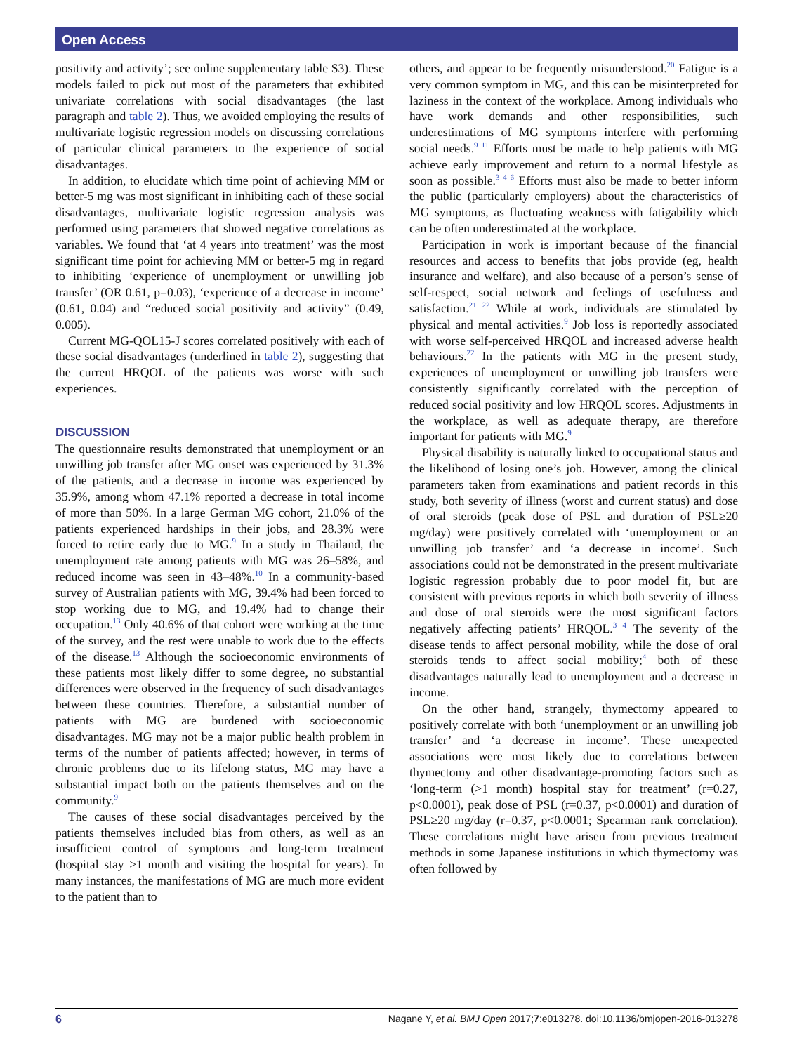Open Access
positivity and activity’; see online supplementary table S3). These models failed to pick out most of the parameters that exhibited univariate correlations with social disadvantages (the last paragraph and table 2). Thus, we avoided employing the results of multivariate logistic regression models on discussing correlations of particular clinical parameters to the experience of social disadvantages.
In addition, to elucidate which time point of achieving MM or better-5 mg was most significant in inhibiting each of these social disadvantages, multivariate logistic regression analysis was performed using parameters that showed negative correlations as variables. We found that ‘at 4 years into treatment’ was the most significant time point for achieving MM or better-5 mg in regard to inhibiting ‘experience of unemployment or unwilling job transfer’ (OR 0.61, p=0.03), ‘experience of a decrease in income’ (0.61, 0.04) and “reduced social positivity and activity” (0.49, 0.005).
Current MG-QOL15-J scores correlated positively with each of these social disadvantages (underlined in table 2), suggesting that the current HRQOL of the patients was worse with such experiences.
DISCUSSION
The questionnaire results demonstrated that unemployment or an unwilling job transfer after MG onset was experienced by 31.3% of the patients, and a decrease in income was experienced by 35.9%, among whom 47.1% reported a decrease in total income of more than 50%. In a large German MG cohort, 21.0% of the patients experienced hardships in their jobs, and 28.3% were forced to retire early due to MG.<sup>9</sup> In a study in Thailand, the unemployment rate among patients with MG was 26–58%, and reduced income was seen in 43–48%.<sup>10</sup> In a community-based survey of Australian patients with MG, 39.4% had been forced to stop working due to MG, and 19.4% had to change their occupation.<sup>13</sup> Only 40.6% of that cohort were working at the time of the survey, and the rest were unable to work due to the effects of the disease.<sup>13</sup> Although the socioeconomic environments of these patients most likely differ to some degree, no substantial differences were observed in the frequency of such disadvantages between these countries. Therefore, a substantial number of patients with MG are burdened with socioeconomic disadvantages. MG may not be a major public health problem in terms of the number of patients affected; however, in terms of chronic problems due to its lifelong status, MG may have a substantial impact both on the patients themselves and on the community.<sup>9</sup>
The causes of these social disadvantages perceived by the patients themselves included bias from others, as well as an insufficient control of symptoms and long-term treatment (hospital stay >1 month and visiting the hospital for years). In many instances, the manifestations of MG are much more evident to the patient than to
others, and appear to be frequently misunderstood.<sup>20</sup> Fatigue is a very common symptom in MG, and this can be misinterpreted for laziness in the context of the workplace. Among individuals who have work demands and other responsibilities, such underestimations of MG symptoms interfere with performing social needs.<sup>9 11</sup> Efforts must be made to help patients with MG achieve early improvement and return to a normal lifestyle as soon as possible.<sup>3 4 6</sup> Efforts must also be made to better inform the public (particularly employers) about the characteristics of MG symptoms, as fluctuating weakness with fatigability which can be often underestimated at the workplace.
Participation in work is important because of the financial resources and access to benefits that jobs provide (eg, health insurance and welfare), and also because of a person’s sense of self-respect, social network and feelings of usefulness and satisfaction.<sup>21 22</sup> While at work, individuals are stimulated by physical and mental activities.<sup>9</sup> Job loss is reportedly associated with worse self-perceived HRQOL and increased adverse health behaviours.<sup>22</sup> In the patients with MG in the present study, experiences of unemployment or unwilling job transfers were consistently significantly correlated with the perception of reduced social positivity and low HRQOL scores. Adjustments in the workplace, as well as adequate therapy, are therefore important for patients with MG.<sup>9</sup>
Physical disability is naturally linked to occupational status and the likelihood of losing one’s job. However, among the clinical parameters taken from examinations and patient records in this study, both severity of illness (worst and current status) and dose of oral steroids (peak dose of PSL and duration of PSL≥20 mg/day) were positively correlated with ‘unemployment or an unwilling job transfer’ and ‘a decrease in income’. Such associations could not be demonstrated in the present multivariate logistic regression probably due to poor model fit, but are consistent with previous reports in which both severity of illness and dose of oral steroids were the most significant factors negatively affecting patients’ HRQOL.<sup>3 4</sup> The severity of the disease tends to affect personal mobility, while the dose of oral steroids tends to affect social mobility;<sup>4</sup> both of these disadvantages naturally lead to unemployment and a decrease in income.
On the other hand, strangely, thymectomy appeared to positively correlate with both ‘unemployment or an unwilling job transfer’ and ‘a decrease in income’. These unexpected associations were most likely due to correlations between thymectomy and other disadvantage-promoting factors such as ‘long-term (>1 month) hospital stay for treatment’ (r=0.27, p<0.0001), peak dose of PSL (r=0.37, p<0.0001) and duration of PSL≥20 mg/day (r=0.37, p<0.0001; Spearman rank correlation). These correlations might have arisen from previous treatment methods in some Japanese institutions in which thymectomy was often followed by
6 Nagane Y, et al. BMJ Open 2017;7:e013278. doi:10.1136/bmjopen-2016-013278